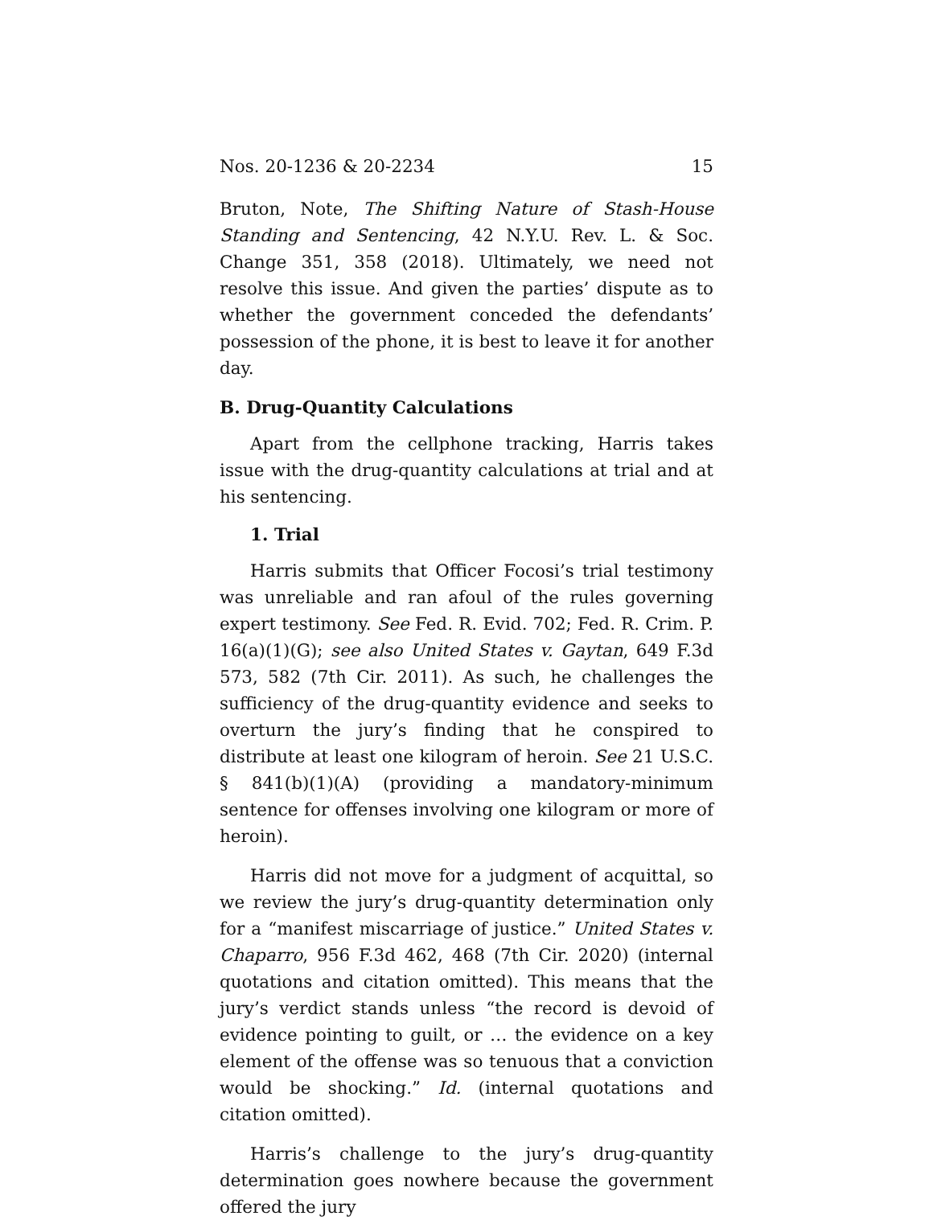Nos. 20-1236 & 20-2234 15
Bruton, Note, The Shifting Nature of Stash-House Standing and Sentencing, 42 N.Y.U. Rev. L. & Soc. Change 351, 358 (2018). Ultimately, we need not resolve this issue. And given the parties’ dispute as to whether the government conceded the defendants’ possession of the phone, it is best to leave it for another day.
B. Drug-Quantity Calculations
Apart from the cellphone tracking, Harris takes issue with the drug-quantity calculations at trial and at his sentencing.
1. Trial
Harris submits that Officer Focosi’s trial testimony was unreliable and ran afoul of the rules governing expert testimony. See Fed. R. Evid. 702; Fed. R. Crim. P. 16(a)(1)(G); see also United States v. Gaytan, 649 F.3d 573, 582 (7th Cir. 2011). As such, he challenges the sufficiency of the drug-quantity evidence and seeks to overturn the jury’s finding that he conspired to distribute at least one kilogram of heroin. See 21 U.S.C. § 841(b)(1)(A) (providing a mandatory-minimum sentence for offenses involving one kilogram or more of heroin).
Harris did not move for a judgment of acquittal, so we review the jury’s drug-quantity determination only for a “manifest miscarriage of justice.” United States v. Chaparro, 956 F.3d 462, 468 (7th Cir. 2020) (internal quotations and citation omitted). This means that the jury’s verdict stands unless “the record is devoid of evidence pointing to guilt, or … the evidence on a key element of the offense was so tenuous that a conviction would be shocking.” Id. (internal quotations and citation omitted).
Harris’s challenge to the jury’s drug-quantity determination goes nowhere because the government offered the jury